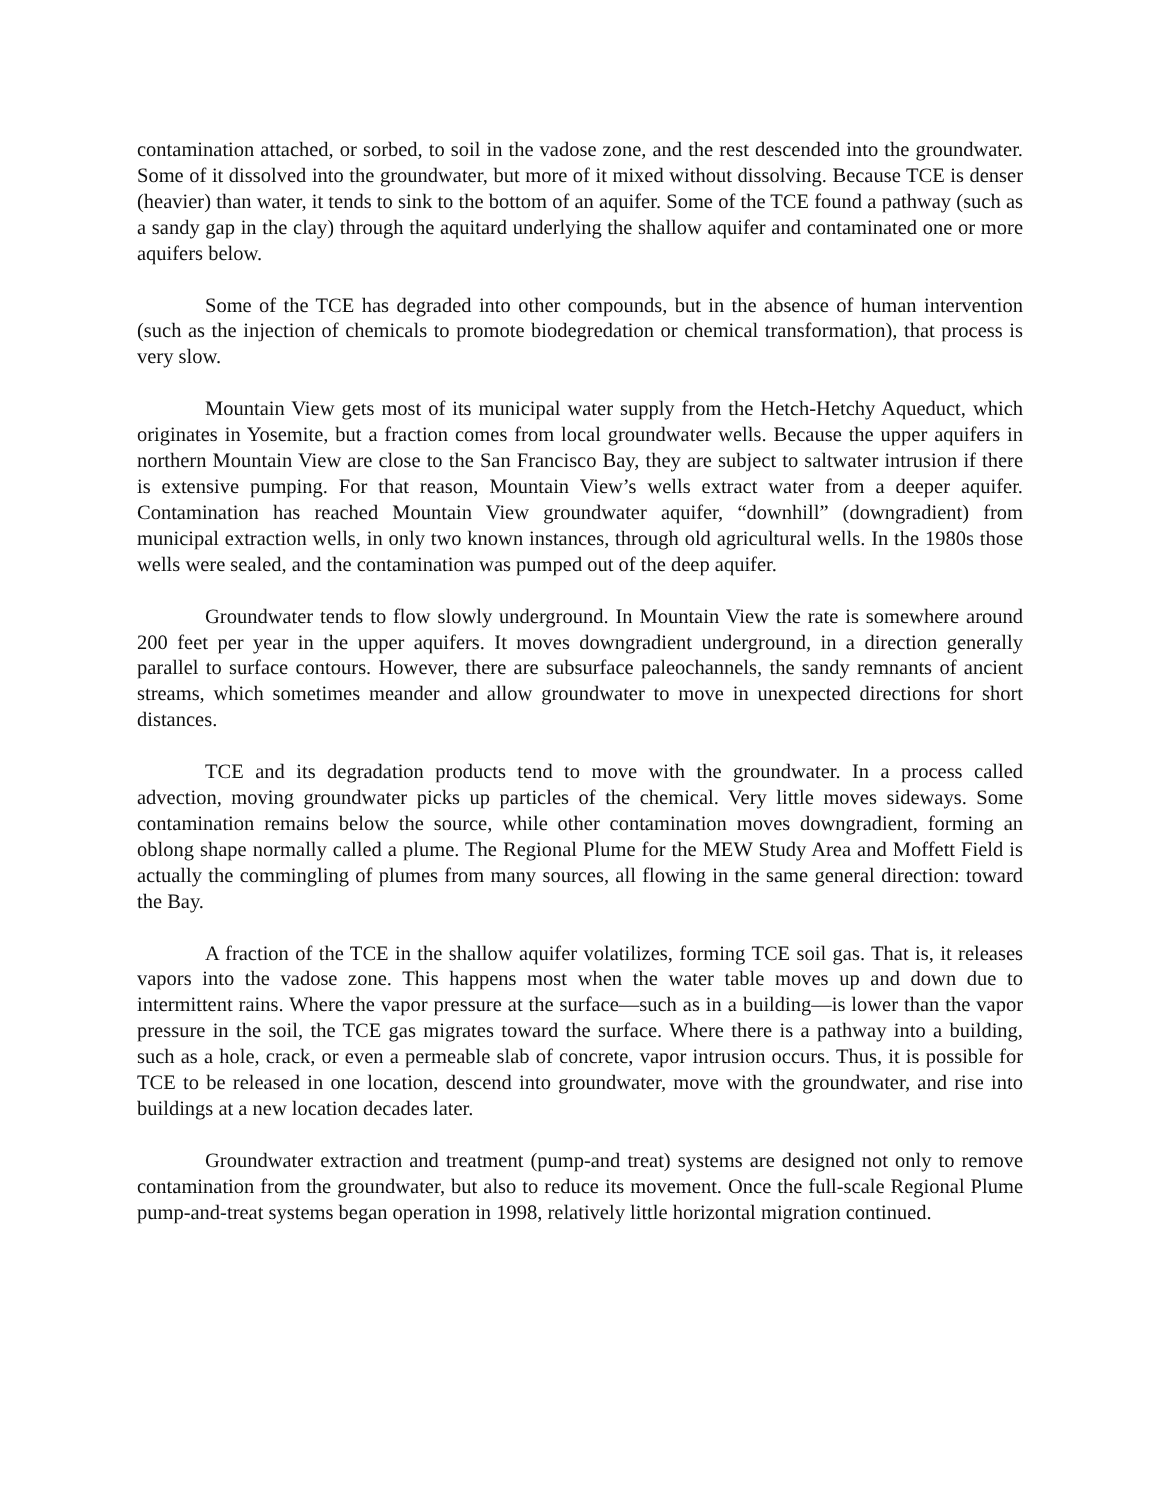contamination attached, or sorbed, to soil in the vadose zone, and the rest descended into the groundwater. Some of it dissolved into the groundwater, but more of it mixed without dissolving. Because TCE is denser (heavier) than water, it tends to sink to the bottom of an aquifer. Some of the TCE found a pathway (such as a sandy gap in the clay) through the aquitard underlying the shallow aquifer and contaminated one or more aquifers below.
Some of the TCE has degraded into other compounds, but in the absence of human intervention (such as the injection of chemicals to promote biodegredation or chemical transformation), that process is very slow.
Mountain View gets most of its municipal water supply from the Hetch-Hetchy Aqueduct, which originates in Yosemite, but a fraction comes from local groundwater wells. Because the upper aquifers in northern Mountain View are close to the San Francisco Bay, they are subject to saltwater intrusion if there is extensive pumping. For that reason, Mountain View’s wells extract water from a deeper aquifer. Contamination has reached Mountain View groundwater aquifer, “downhill” (downgradient) from municipal extraction wells, in only two known instances, through old agricultural wells. In the 1980s those wells were sealed, and the contamination was pumped out of the deep aquifer.
Groundwater tends to flow slowly underground. In Mountain View the rate is somewhere around 200 feet per year in the upper aquifers. It moves downgradient underground, in a direction generally parallel to surface contours. However, there are subsurface paleochannels, the sandy remnants of ancient streams, which sometimes meander and allow groundwater to move in unexpected directions for short distances.
TCE and its degradation products tend to move with the groundwater. In a process called advection, moving groundwater picks up particles of the chemical. Very little moves sideways. Some contamination remains below the source, while other contamination moves downgradient, forming an oblong shape normally called a plume. The Regional Plume for the MEW Study Area and Moffett Field is actually the commingling of plumes from many sources, all flowing in the same general direction: toward the Bay.
A fraction of the TCE in the shallow aquifer volatilizes, forming TCE soil gas. That is, it releases vapors into the vadose zone. This happens most when the water table moves up and down due to intermittent rains. Where the vapor pressure at the surface—such as in a building—is lower than the vapor pressure in the soil, the TCE gas migrates toward the surface. Where there is a pathway into a building, such as a hole, crack, or even a permeable slab of concrete, vapor intrusion occurs. Thus, it is possible for TCE to be released in one location, descend into groundwater, move with the groundwater, and rise into buildings at a new location decades later.
Groundwater extraction and treatment (pump-and treat) systems are designed not only to remove contamination from the groundwater, but also to reduce its movement. Once the full-scale Regional Plume pump-and-treat systems began operation in 1998, relatively little horizontal migration continued.